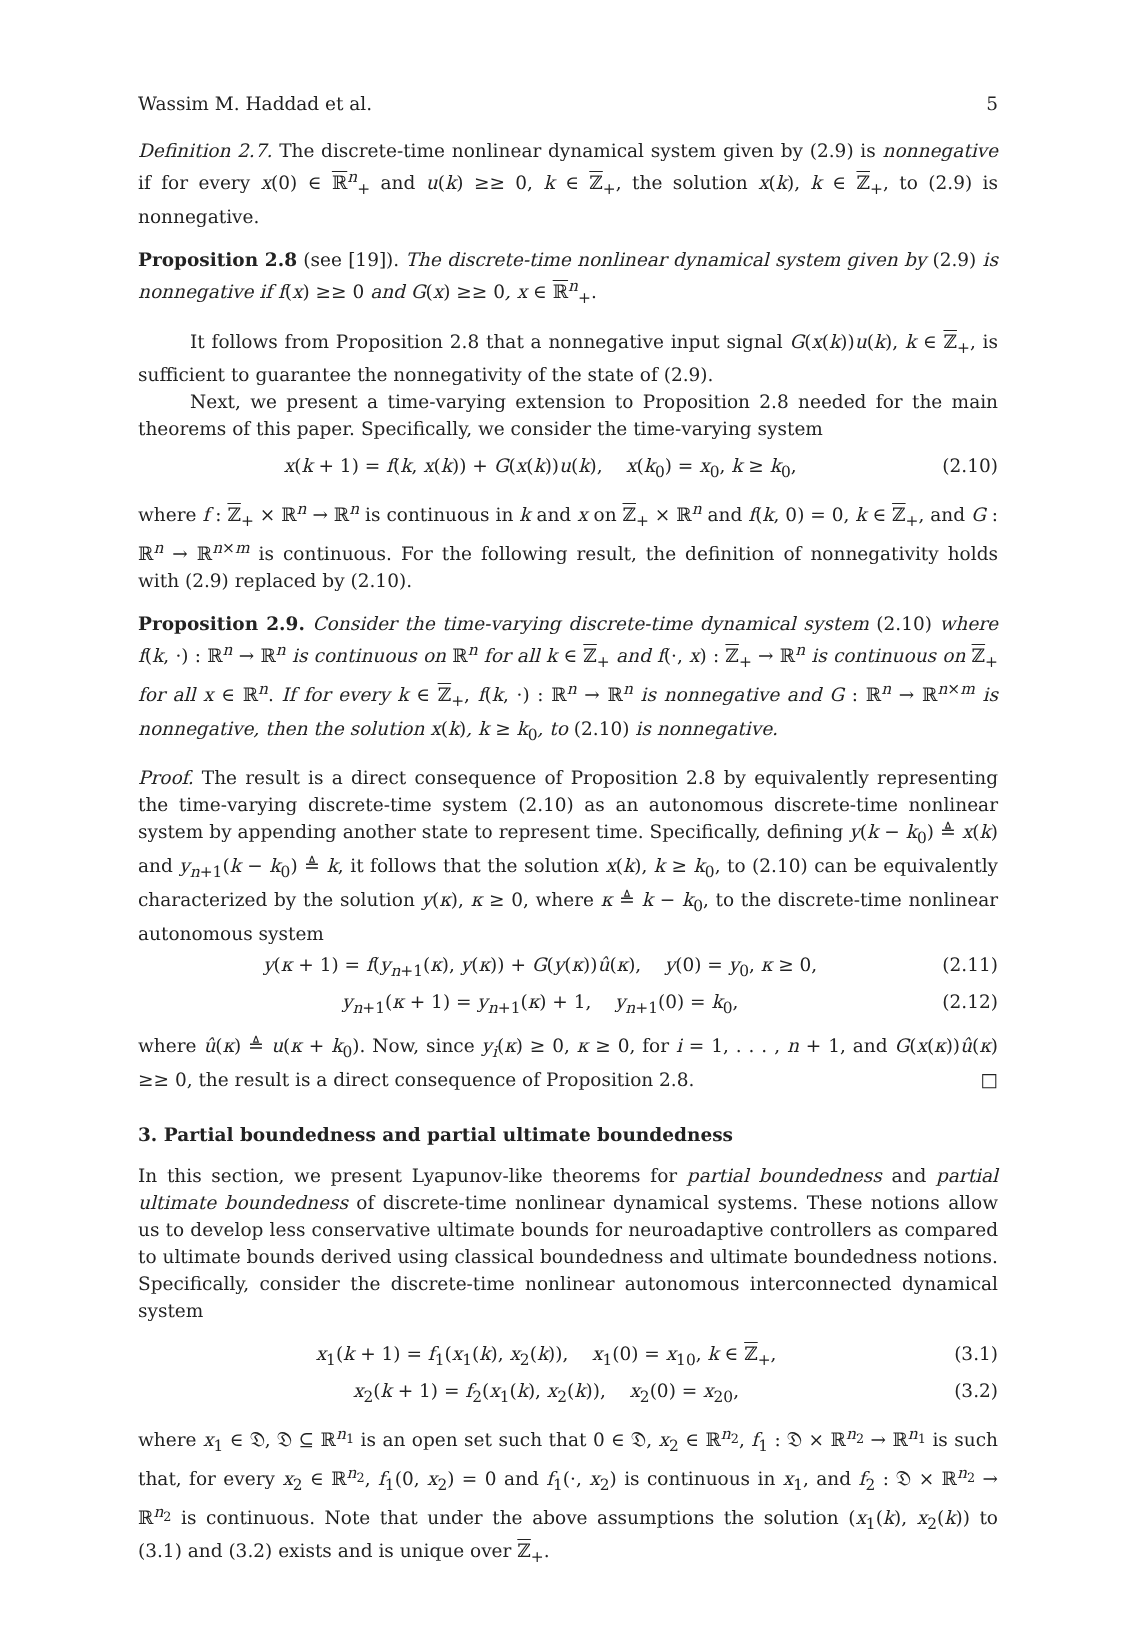Wassim M. Haddad et al. 5
Definition 2.7. The discrete-time nonlinear dynamical system given by (2.9) is nonnegative if for every x(0) ∈ ℝ<sup>n</sup><sub>+</sub> and u(k) ≥≥ 0, k ∈ ℤ<sub>+</sub>, the solution x(k), k ∈ ℤ<sub>+</sub>, to (2.9) is nonnegative.
Proposition 2.8 (see [19]). The discrete-time nonlinear dynamical system given by (2.9) is nonnegative if f(x) ≥≥ 0 and G(x) ≥≥ 0, x ∈ ℝ<sup>n</sup><sub>+</sub>.
It follows from Proposition 2.8 that a nonnegative input signal G(x(k))u(k), k ∈ ℤ<sub>+</sub>, is sufficient to guarantee the nonnegativity of the state of (2.9).
Next, we present a time-varying extension to Proposition 2.8 needed for the main theorems of this paper. Specifically, we consider the time-varying system
x(k + 1) = f(k, x(k)) + G(x(k))u(k), x(k<sub>0</sub>) = x<sub>0</sub>, k ≥ k<sub>0</sub>, (2.10)
where f : ℤ<sub>+</sub> × ℝ<sup>n</sup> → ℝ<sup>n</sup> is continuous in k and x on ℤ<sub>+</sub> × ℝ<sup>n</sup> and f(k, 0) = 0, k ∈ ℤ<sub>+</sub>, and G : ℝ<sup>n</sup> → ℝ<sup>n×m</sup> is continuous. For the following result, the definition of nonnegativity holds with (2.9) replaced by (2.10).
Proposition 2.9. Consider the time-varying discrete-time dynamical system (2.10) where f(k, ·) : ℝ<sup>n</sup> → ℝ<sup>n</sup> is continuous on ℝ<sup>n</sup> for all k ∈ ℤ<sub>+</sub> and f(·, x) : ℤ<sub>+</sub> → ℝ<sup>n</sup> is continuous on ℤ<sub>+</sub> for all x ∈ ℝ<sup>n</sup>. If for every k ∈ ℤ<sub>+</sub>, f(k, ·) : ℝ<sup>n</sup> → ℝ<sup>n</sup> is nonnegative and G : ℝ<sup>n</sup> → ℝ<sup>n×m</sup> is nonnegative, then the solution x(k), k ≥ k<sub>0</sub>, to (2.10) is nonnegative.
Proof. The result is a direct consequence of Proposition 2.8 by equivalently representing the time-varying discrete-time system (2.10) as an autonomous discrete-time nonlinear system by appending another state to represent time. Specifically, defining y(k − k<sub>0</sub>) ≜ x(k) and y<sub>n+1</sub>(k − k<sub>0</sub>) ≜ k, it follows that the solution x(k), k ≥ k<sub>0</sub>, to (2.10) can be equivalently characterized by the solution y(κ), κ ≥ 0, where κ ≜ k − k<sub>0</sub>, to the discrete-time nonlinear autonomous system
y(κ + 1) = f(y<sub>n+1</sub>(κ), y(κ)) + G(y(κ))û(κ), y(0) = y<sub>0</sub>, κ ≥ 0, (2.11)
y<sub>n+1</sub>(κ + 1) = y<sub>n+1</sub>(κ) + 1, y<sub>n+1</sub>(0) = k<sub>0</sub>, (2.12)
where û(κ) ≜ u(κ + k<sub>0</sub>). Now, since y<sub>i</sub>(κ) ≥ 0, κ ≥ 0, for i = 1, . . . , n + 1, and G(x(κ))û(κ) ≥≥ 0, the result is a direct consequence of Proposition 2.8. □
3. Partial boundedness and partial ultimate boundedness
In this section, we present Lyapunov-like theorems for partial boundedness and partial ultimate boundedness of discrete-time nonlinear dynamical systems. These notions allow us to develop less conservative ultimate bounds for neuroadaptive controllers as compared to ultimate bounds derived using classical boundedness and ultimate boundedness notions. Specifically, consider the discrete-time nonlinear autonomous interconnected dynamical system
x<sub>1</sub>(k + 1) = f<sub>1</sub>(x<sub>1</sub>(k), x<sub>2</sub>(k)), x<sub>1</sub>(0) = x<sub>10</sub>, k ∈ ℤ<sub>+</sub>, (3.1)
x<sub>2</sub>(k + 1) = f<sub>2</sub>(x<sub>1</sub>(k), x<sub>2</sub>(k)), x<sub>2</sub>(0) = x<sub>20</sub>, (3.2)
where x<sub>1</sub> ∈ 𝔇, 𝔇 ⊆ ℝ<sup>n<sub>1</sub></sup> is an open set such that 0 ∈ 𝔇, x<sub>2</sub> ∈ ℝ<sup>n<sub>2</sub></sup>, f<sub>1</sub> : 𝔇 × ℝ<sup>n<sub>2</sub></sup> → ℝ<sup>n<sub>1</sub></sup> is such that, for every x<sub>2</sub> ∈ ℝ<sup>n<sub>2</sub></sup>, f<sub>1</sub>(0, x<sub>2</sub>) = 0 and f<sub>1</sub>(·, x<sub>2</sub>) is continuous in x<sub>1</sub>, and f<sub>2</sub> : 𝔇 × ℝ<sup>n<sub>2</sub></sup> → ℝ<sup>n<sub>2</sub></sup> is continuous. Note that under the above assumptions the solution (x<sub>1</sub>(k), x<sub>2</sub>(k)) to (3.1) and (3.2) exists and is unique over ℤ<sub>+</sub>.